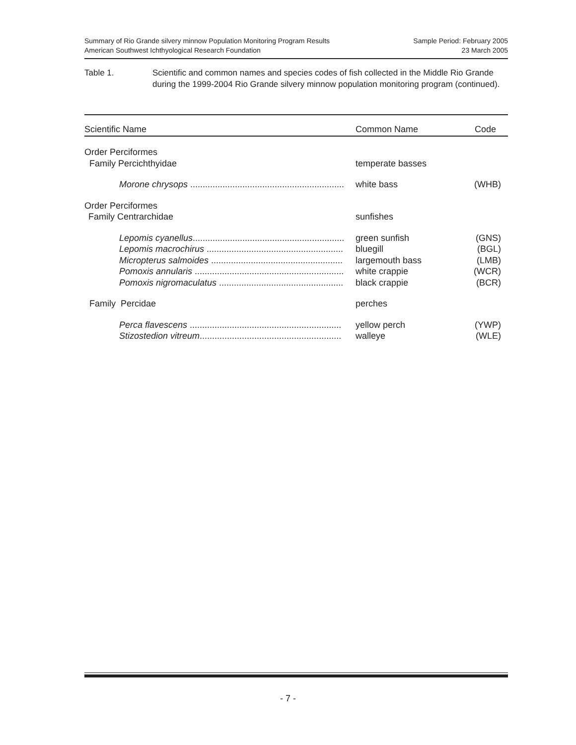Summary of Rio Grande silvery minnow Population Monitoring Program Results
American Southwest Ichthyological Research Foundation
Sample Period: February 2005
23 March 2005
Table 1. Scientific and common names and species codes of fish collected in the Middle Rio Grande during the 1999-2004 Rio Grande silvery minnow population monitoring program (continued).
| Scientific Name | Common Name | Code |
| --- | --- | --- |
| Order Perciformes | | |
| Family Percichthyidae | temperate basses | |
| Morone chrysops .............................................................. | white bass | (WHB) |
| Order Perciformes | | |
| Family Centrarchidae | sunfishes | |
| Lepomis cyanellus ............................................................. | green sunfish | (GNS) |
| Lepomis macrochirus ....................................................... | bluegill | (BGL) |
| Micropterus salmoides ..................................................... | largemouth bass | (LMB) |
| Pomoxis annularis ............................................................ | white crappie | (WCR) |
| Pomoxis nigromaculatus .................................................. | black crappie | (BCR) |
| Family Percidae | perches | |
| Perca flavescens ............................................................. | yellow perch | (YWP) |
| Stizostedion vitreum ......................................................... | walleye | (WLE) |
- 7 -